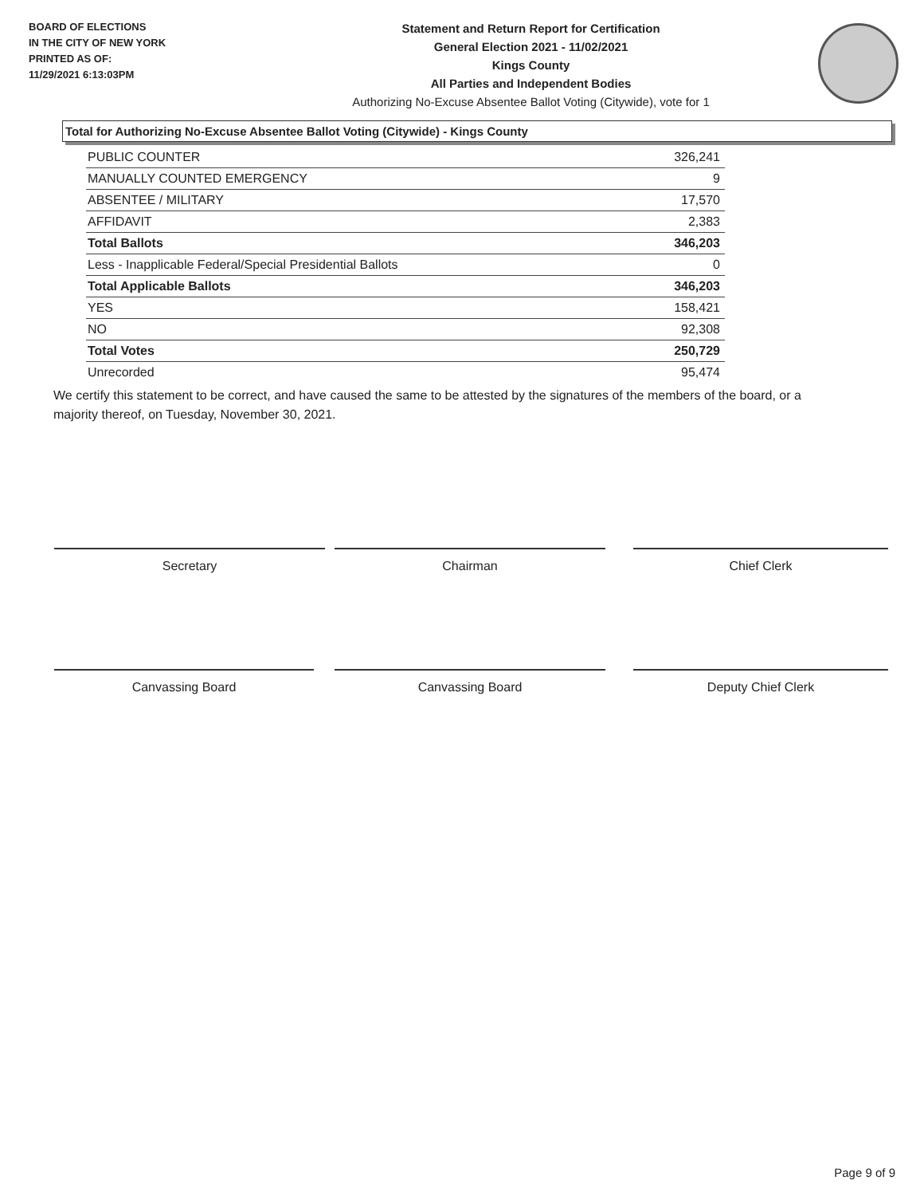BOARD OF ELECTIONS
IN THE CITY OF NEW YORK
PRINTED AS OF:
11/29/2021 6:13:03PM
Statement and Return Report for Certification
General Election 2021 - 11/02/2021
Kings County
All Parties and Independent Bodies
Authorizing No-Excuse Absentee Ballot Voting (Citywide), vote for 1
Total for Authorizing No-Excuse Absentee Ballot Voting (Citywide) - Kings County
| PUBLIC COUNTER | 326,241 |
| MANUALLY COUNTED EMERGENCY | 9 |
| ABSENTEE / MILITARY | 17,570 |
| AFFIDAVIT | 2,383 |
| Total Ballots | 346,203 |
| Less - Inapplicable Federal/Special Presidential Ballots | 0 |
| Total Applicable Ballots | 346,203 |
| YES | 158,421 |
| NO | 92,308 |
| Total Votes | 250,729 |
| Unrecorded | 95,474 |
We certify this statement to be correct, and have caused the same to be attested by the signatures of the members of the board, or a majority thereof, on Tuesday, November 30, 2021.
Secretary Chairman Chief Clerk
Canvassing Board Canvassing Board Deputy Chief Clerk
Page 9 of 9